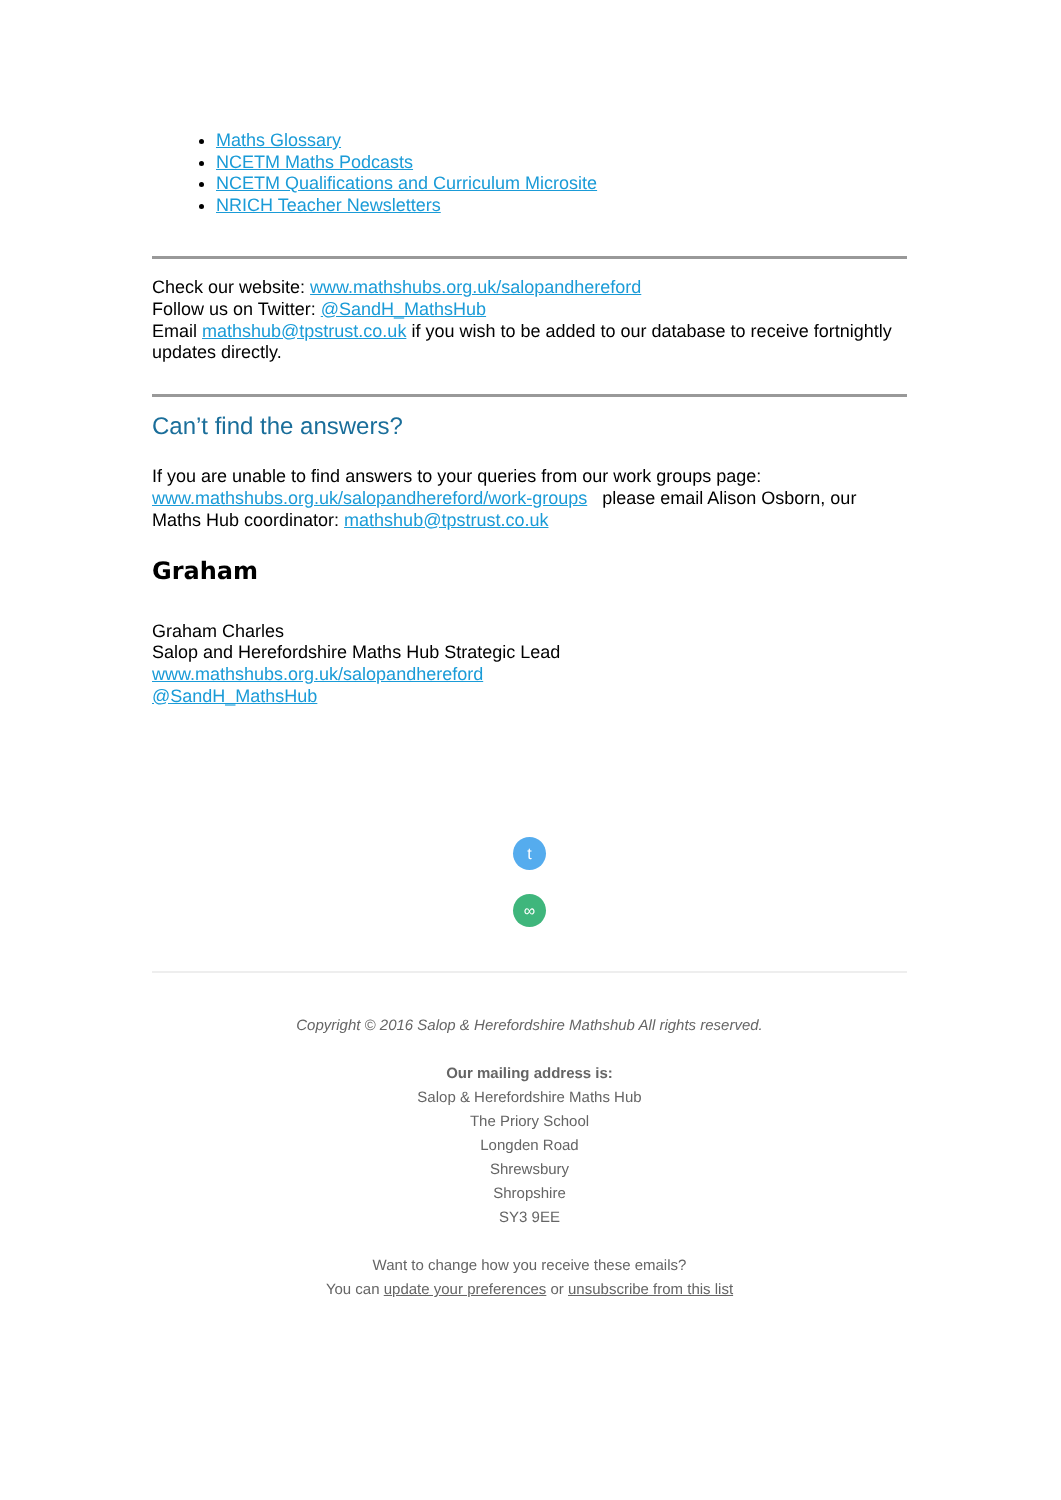Maths Glossary
NCETM Maths Podcasts
NCETM Qualifications and Curriculum Microsite
NRICH Teacher Newsletters
Check our website: www.mathshubs.org.uk/salopandhereford
Follow us on Twitter: @SandH_MathsHub
Email mathshub@tpstrust.co.uk if you wish to be added to our database to receive fortnightly updates directly.
Can’t find the answers?
If you are unable to find answers to your queries from our work groups page: www.mathshubs.org.uk/salopandhereford/work-groups please email Alison Osborn, our Maths Hub coordinator: mathshub@tpstrust.co.uk
Graham
Graham Charles
Salop and Herefordshire Maths Hub Strategic Lead
www.mathshubs.org.uk/salopandhereford
@SandH_MathsHub
t
∞
Copyright © 2016 Salop & Herefordshire Mathshub All rights reserved.
Our mailing address is:
Salop & Herefordshire Maths Hub
The Priory School
Longden Road
Shrewsbury
Shropshire
SY3 9EE
Want to change how you receive these emails?
You can update your preferences or unsubscribe from this list